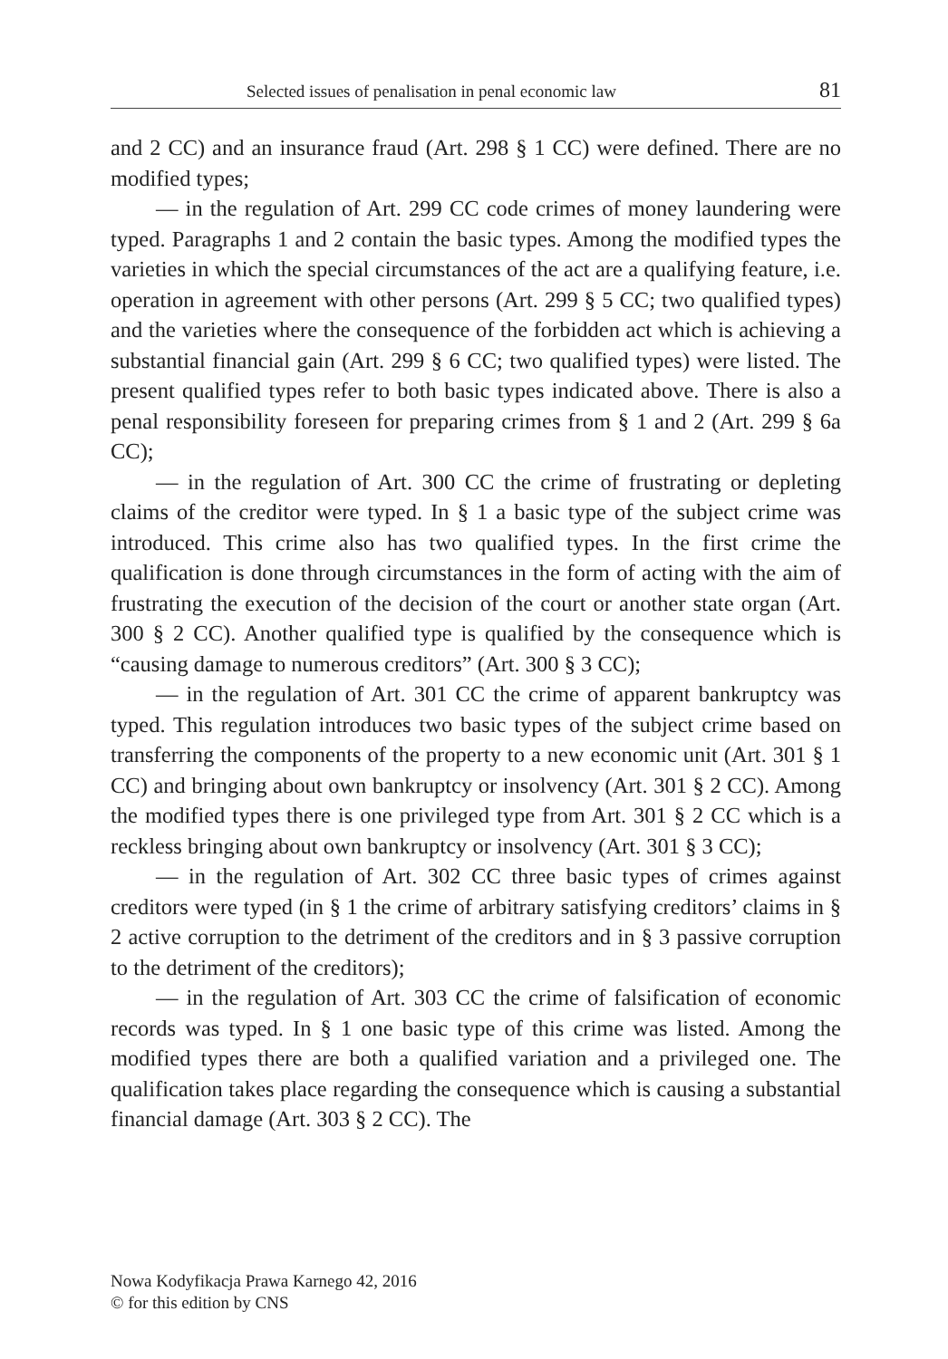Selected issues of penalisation in penal economic law 81
and 2 CC) and an insurance fraud (Art. 298 § 1 CC) were defined. There are no modified types;
— in the regulation of Art. 299 CC code crimes of money laundering were typed. Paragraphs 1 and 2 contain the basic types. Among the modified types the varieties in which the special circumstances of the act are a qualifying feature, i.e. operation in agreement with other persons (Art. 299 § 5 CC; two qualified types) and the varieties where the consequence of the forbidden act which is achieving a substantial financial gain (Art. 299 § 6 CC; two qualified types) were listed. The present qualified types refer to both basic types indicated above. There is also a penal responsibility foreseen for preparing crimes from § 1 and 2 (Art. 299 § 6a CC);
— in the regulation of Art. 300 CC the crime of frustrating or depleting claims of the creditor were typed. In § 1 a basic type of the subject crime was introduced. This crime also has two qualified types. In the first crime the qualification is done through circumstances in the form of acting with the aim of frustrating the execution of the decision of the court or another state organ (Art. 300 § 2 CC). Another qualified type is qualified by the consequence which is “causing damage to numerous creditors” (Art. 300 § 3 CC);
— in the regulation of Art. 301 CC the crime of apparent bankruptcy was typed. This regulation introduces two basic types of the subject crime based on transferring the components of the property to a new economic unit (Art. 301 § 1 CC) and bringing about own bankruptcy or insolvency (Art. 301 § 2 CC). Among the modified types there is one privileged type from Art. 301 § 2 CC which is a reckless bringing about own bankruptcy or insolvency (Art. 301 § 3 CC);
— in the regulation of Art. 302 CC three basic types of crimes against creditors were typed (in § 1 the crime of arbitrary satisfying creditors’ claims in § 2 active corruption to the detriment of the creditors and in § 3 passive corruption to the detriment of the creditors);
— in the regulation of Art. 303 CC the crime of falsification of economic records was typed. In § 1 one basic type of this crime was listed. Among the modified types there are both a qualified variation and a privileged one. The qualification takes place regarding the consequence which is causing a substantial financial damage (Art. 303 § 2 CC). The
Nowa Kodyfikacja Prawa Karnego 42, 2016
© for this edition by CNS